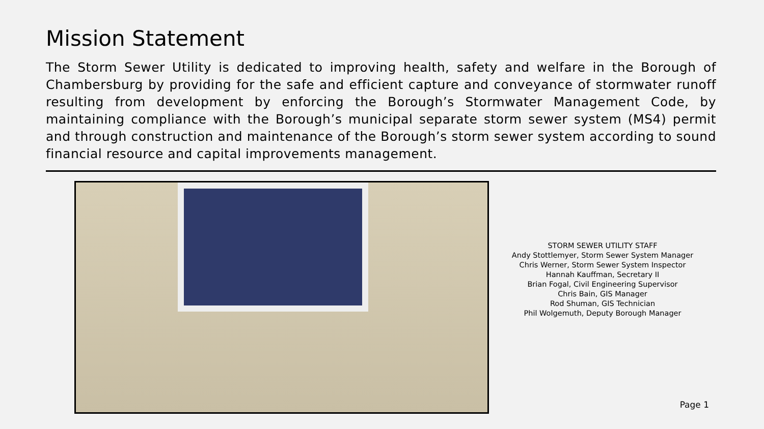Mission Statement
The Storm Sewer Utility is dedicated to improving health, safety and welfare in the Borough of Chambersburg by providing for the safe and efficient capture and conveyance of stormwater runoff resulting from development by enforcing the Borough’s Stormwater Management Code, by maintaining compliance with the Borough’s municipal separate storm sewer system (MS4) permit and through construction and maintenance of the Borough’s storm sewer system according to sound financial resource and capital improvements management.
STORM SEWER UTILITY STAFF
Andy Stottlemyer, Storm Sewer System Manager
Chris Werner, Storm Sewer System Inspector
Hannah Kauffman, Secretary II
Brian Fogal, Civil Engineering Supervisor
Chris Bain, GIS Manager
Rod Shuman, GIS Technician
Phil Wolgemuth, Deputy Borough Manager
Page 1